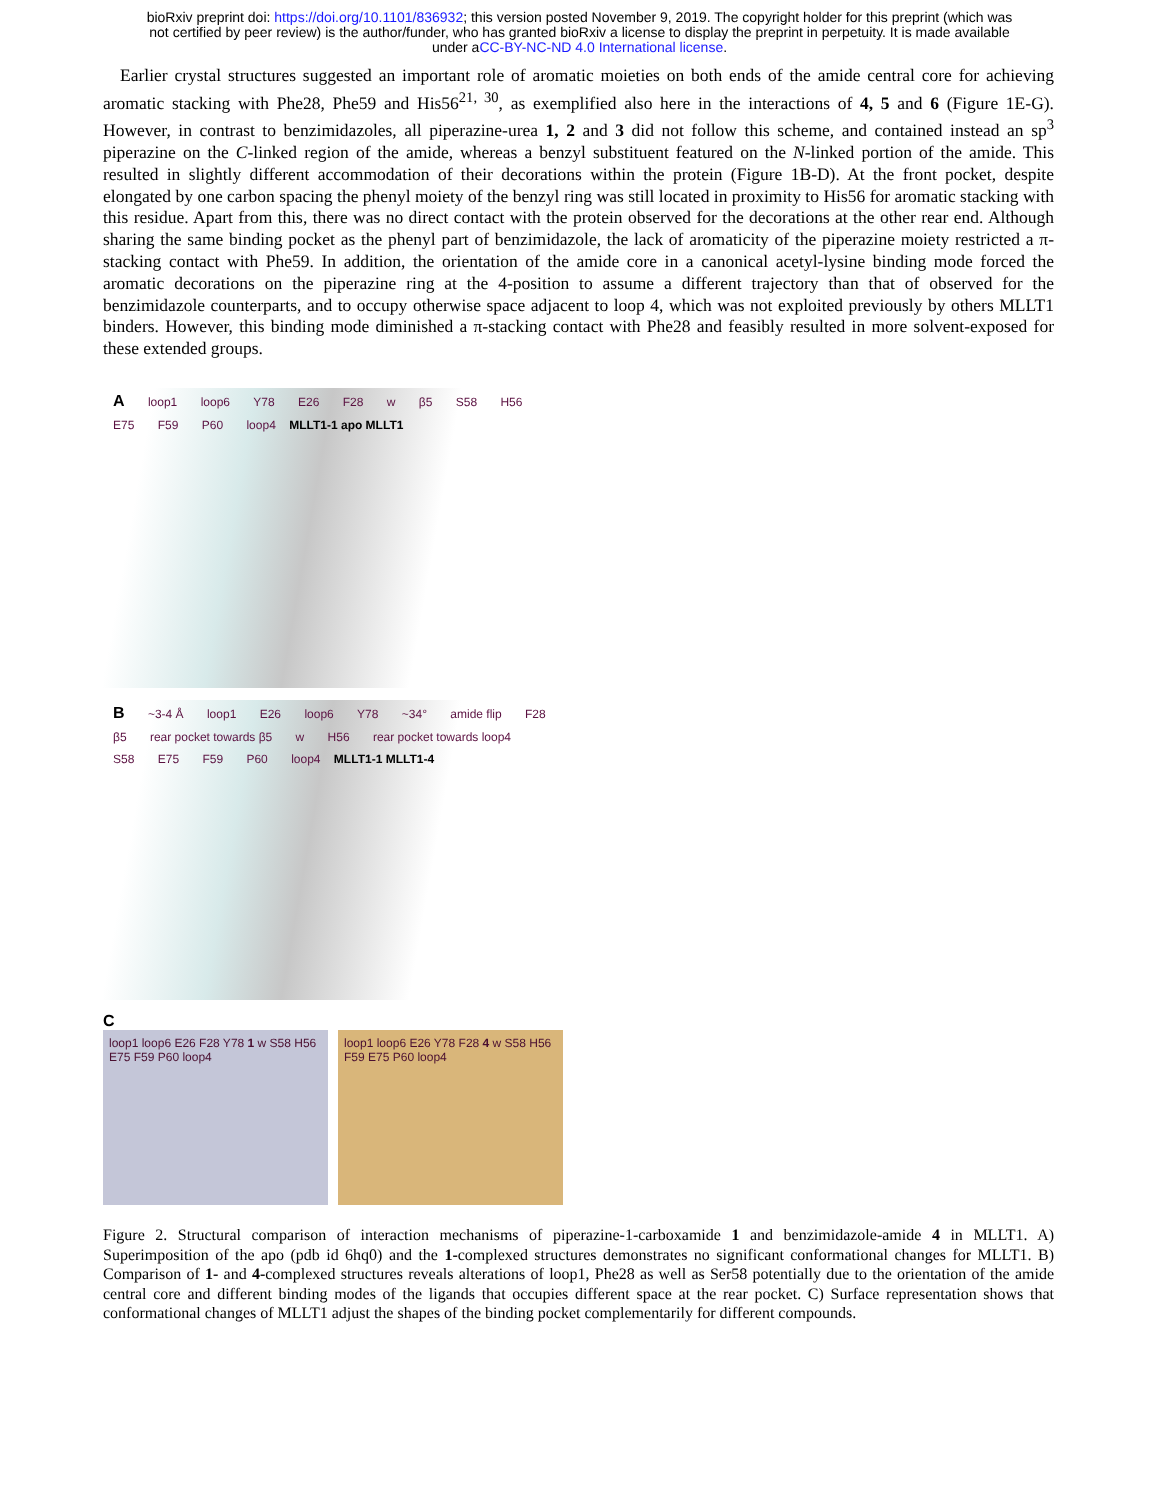bioRxiv preprint doi: https://doi.org/10.1101/836932; this version posted November 9, 2019. The copyright holder for this preprint (which was
not certified by peer review) is the author/funder, who has granted bioRxiv a license to display the preprint in perpetuity. It is made available
under aCC-BY-NC-ND 4.0 International license.
Earlier crystal structures suggested an important role of aromatic moieties on both ends of the amide central core for achieving aromatic stacking with Phe28, Phe59 and His56<sup>21, 30</sup>, as exemplified also here in the interactions of 4, 5 and 6 (Figure 1E-G). However, in contrast to benzimidazoles, all piperazine-urea 1, 2 and 3 did not follow this scheme, and contained instead an sp<sup>3</sup> piperazine on the C-linked region of the amide, whereas a benzyl substituent featured on the N-linked portion of the amide. This resulted in slightly different accommodation of their decorations within the protein (Figure 1B-D). At the front pocket, despite elongated by one carbon spacing the phenyl moiety of the benzyl ring was still located in proximity to His56 for aromatic stacking with this residue. Apart from this, there was no direct contact with the protein observed for the decorations at the other rear end. Although sharing the same binding pocket as the phenyl part of benzimidazole, the lack of aromaticity of the piperazine moiety restricted a π-stacking contact with Phe59. In addition, the orientation of the amide core in a canonical acetyl-lysine binding mode forced the aromatic decorations on the piperazine ring at the 4-position to assume a different trajectory than that of observed for the benzimidazole counterparts, and to occupy otherwise space adjacent to loop 4, which was not exploited previously by others MLLT1 binders. However, this binding mode diminished a π-stacking contact with Phe28 and feasibly resulted in more solvent-exposed for these extended groups.
A loop1 loop6 Y78 E26 F28 w β5 S58 H56 E75 F59 P60 loop4 MLLT1-1 apo MLLT1
B ~3-4 Å loop1 E26 loop6 Y78 ~34° amide flip F28 β5 rear pocket towards β5 w H56 rear pocket towards loop4 S58 E75 F59 P60 loop4 MLLT1-1 MLLT1-4
C
loop1 loop6 E26 F28 Y78 1 w S58 H56 E75 F59 P60 loop4
loop1 loop6 E26 Y78 F28 4 w S58 H56 F59 E75 P60 loop4
Figure 2. Structural comparison of interaction mechanisms of piperazine-1-carboxamide 1 and benzimidazole-amide 4 in MLLT1. A) Superimposition of the apo (pdb id 6hq0) and the 1-complexed structures demonstrates no significant conformational changes for MLLT1. B) Comparison of 1- and 4-complexed structures reveals alterations of loop1, Phe28 as well as Ser58 potentially due to the orientation of the amide central core and different binding modes of the ligands that occupies different space at the rear pocket. C) Surface representation shows that conformational changes of MLLT1 adjust the shapes of the binding pocket complementarily for different compounds.